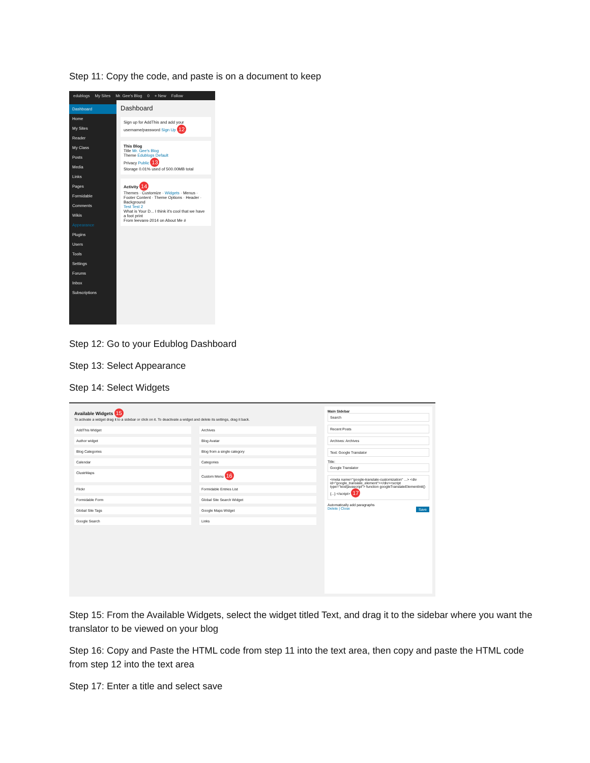Step 11: Copy the code, and paste is on a document to keep
edublogs My Sites Mr. Gee's Blog 0 + New Follow
Dashboard
Home
My Sites
Reader
My Class
Posts
Media
Links
Pages
Formidable
Comments
Wikis
Appearance
Plugins
Users
Tools
Settings
Forums
Inbox
Subscriptions
Dashboard
Sign up for AddThis and add your username/password Sign Up 12
This Blog
Title Mr. Gee's Blog
Theme Edublogs Default
Privacy Public 13
Storage 0.01% used of 500.00MB total
Activity 14
Themes · Customize · Widgets · Menus · Footer Content · Theme Options · Header · Background
Test Test 2
What is Your D... I think it's cool that we have a foot print
From leevans-2014 on About Me #
Step 12: Go to your Edublog Dashboard
Step 13: Select Appearance
Step 14: Select Widgets
Available Widgets 15
To activate a widget drag it to a sidebar or click on it. To deactivate a widget and delete its settings, drag it back.
AddThis Widget
Archives
Author widget
Blog Avatar
Blog Categories
Blog from a single category
Calendar
Categories
ClustrMaps
Custom Menu 16
Flickr
Formidable Entries List
Formidable Form
Global Site Search Widget
Global Site Tags
Google Maps Widget
Google Search
Links
Main Sidebar
Search
Recent Posts
Archives: Archives
Text: Google Translator
Title:
Google Translator
<meta name="google-translate-customization" ...> <div id="google_translate_element"></div><script type="text/javascript"> function googleTranslateElementInit() {...} </script> 17
Automatically add paragraphs
Delete | Close Save
Step 15: From the Available Widgets, select the widget titled Text, and drag it to the sidebar where you want the translator to be viewed on your blog
Step 16: Copy and Paste the HTML code from step 11 into the text area, then copy and paste the HTML code from step 12 into the text area
Step 17: Enter a title and select save